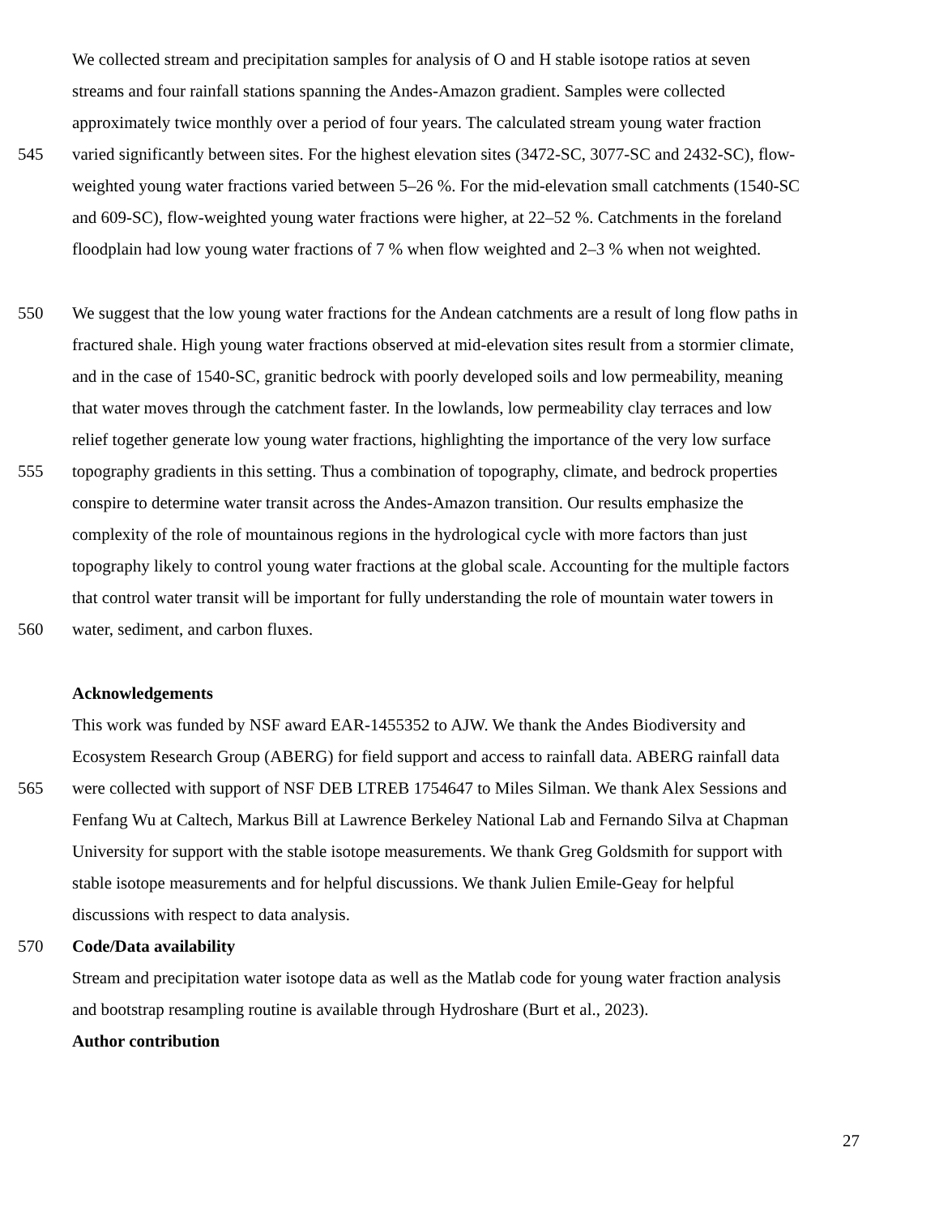We collected stream and precipitation samples for analysis of O and H stable isotope ratios at seven
streams and four rainfall stations spanning the Andes-Amazon gradient. Samples were collected
approximately twice monthly over a period of four years. The calculated stream young water fraction
545 varied significantly between sites. For the highest elevation sites (3472-SC, 3077-SC and 2432-SC), flow-
weighted young water fractions varied between 5–26 %. For the mid-elevation small catchments (1540-SC
and 609-SC), flow-weighted young water fractions were higher, at 22–52 %. Catchments in the foreland
floodplain had low young water fractions of 7 % when flow weighted and 2–3 % when not weighted.
550 We suggest that the low young water fractions for the Andean catchments are a result of long flow paths in
fractured shale. High young water fractions observed at mid-elevation sites result from a stormier climate,
and in the case of 1540-SC, granitic bedrock with poorly developed soils and low permeability, meaning
that water moves through the catchment faster. In the lowlands, low permeability clay terraces and low
relief together generate low young water fractions, highlighting the importance of the very low surface
555 topography gradients in this setting. Thus a combination of topography, climate, and bedrock properties
conspire to determine water transit across the Andes-Amazon transition. Our results emphasize the
complexity of the role of mountainous regions in the hydrological cycle with more factors than just
topography likely to control young water fractions at the global scale. Accounting for the multiple factors
that control water transit will be important for fully understanding the role of mountain water towers in
560 water, sediment, and carbon fluxes.
Acknowledgements
This work was funded by NSF award EAR-1455352 to AJW. We thank the Andes Biodiversity and
Ecosystem Research Group (ABERG) for field support and access to rainfall data. ABERG rainfall data
565 were collected with support of NSF DEB LTREB 1754647 to Miles Silman. We thank Alex Sessions and
Fenfang Wu at Caltech, Markus Bill at Lawrence Berkeley National Lab and Fernando Silva at Chapman
University for support with the stable isotope measurements. We thank Greg Goldsmith for support with
stable isotope measurements and for helpful discussions. We thank Julien Emile-Geay for helpful
discussions with respect to data analysis.
570 Code/Data availability
Stream and precipitation water isotope data as well as the Matlab code for young water fraction analysis
and bootstrap resampling routine is available through Hydroshare (Burt et al., 2023).
Author contribution
27